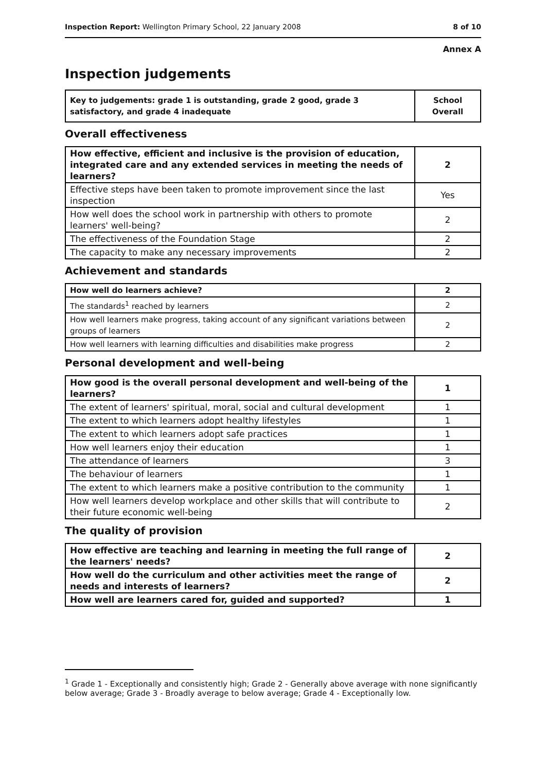Inspection Report: Wellington Primary School, 22 January 2008 8 of 10
Annex A
Inspection judgements
| Key to judgements: grade 1 is outstanding, grade 2 good, grade 3 satisfactory, and grade 4 inadequate | School Overall |
Overall effectiveness
| How effective, efficient and inclusive is the provision of education, integrated care and any extended services in meeting the needs of learners? | 2 |
| Effective steps have been taken to promote improvement since the last inspection | Yes |
| How well does the school work in partnership with others to promote learners' well-being? | 2 |
| The effectiveness of the Foundation Stage | 2 |
| The capacity to make any necessary improvements | 2 |
Achievement and standards
| How well do learners achieve? | 2 |
| The standards<sup>1</sup> reached by learners | 2 |
| How well learners make progress, taking account of any significant variations between groups of learners | 2 |
| How well learners with learning difficulties and disabilities make progress | 2 |
Personal development and well-being
| How good is the overall personal development and well-being of the learners? | 1 |
| The extent of learners' spiritual, moral, social and cultural development | 1 |
| The extent to which learners adopt healthy lifestyles | 1 |
| The extent to which learners adopt safe practices | 1 |
| How well learners enjoy their education | 1 |
| The attendance of learners | 3 |
| The behaviour of learners | 1 |
| The extent to which learners make a positive contribution to the community | 1 |
| How well learners develop workplace and other skills that will contribute to their future economic well-being | 2 |
The quality of provision
| How effective are teaching and learning in meeting the full range of the learners' needs? | 2 |
| How well do the curriculum and other activities meet the range of needs and interests of learners? | 2 |
| How well are learners cared for, guided and supported? | 1 |
<sup>1</sup> Grade 1 - Exceptionally and consistently high; Grade 2 - Generally above average with none significantly below average; Grade 3 - Broadly average to below average; Grade 4 - Exceptionally low.